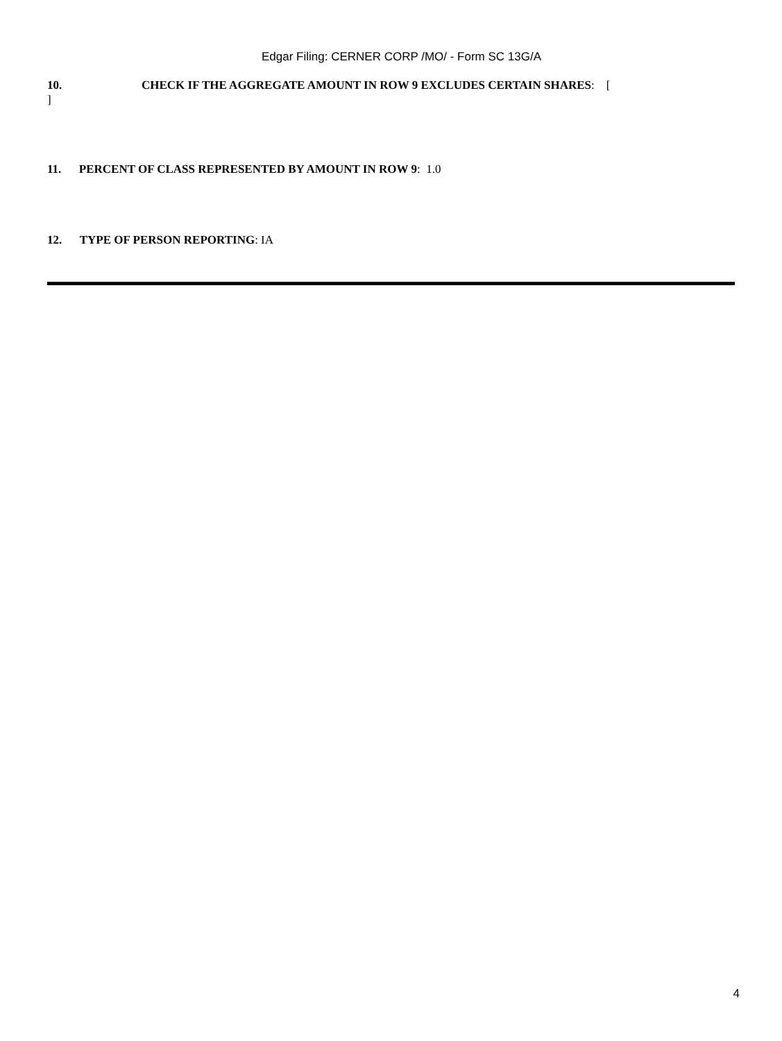Edgar Filing: CERNER CORP /MO/ - Form SC 13G/A
10. CHECK IF THE AGGREGATE AMOUNT IN ROW 9 EXCLUDES CERTAIN SHARES: [
]
11. PERCENT OF CLASS REPRESENTED BY AMOUNT IN ROW 9: 1.0
12. TYPE OF PERSON REPORTING: IA
4